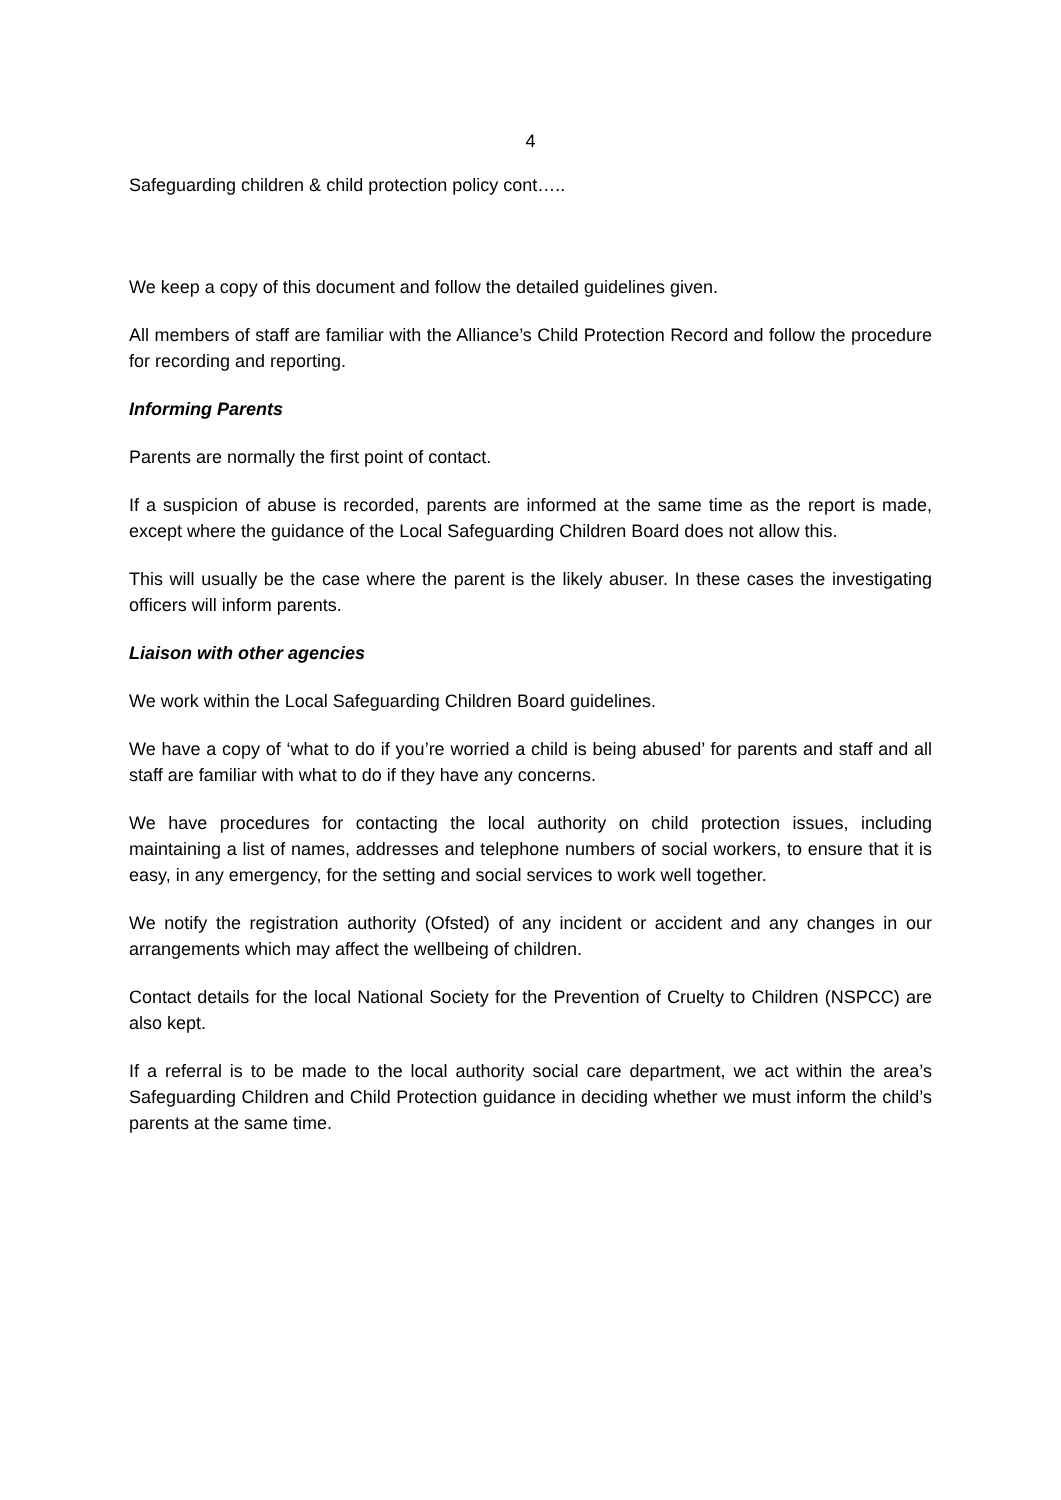4
Safeguarding children & child protection policy cont…..
We keep a copy of this document and follow the detailed guidelines given.
All members of staff are familiar with the Alliance’s Child Protection Record and follow the procedure for recording and reporting.
Informing Parents
Parents are normally the first point of contact.
If a suspicion of abuse is recorded, parents are informed at the same time as the report is made, except where the guidance of the Local Safeguarding Children Board does not allow this.
This will usually be the case where the parent is the likely abuser. In these cases the investigating officers will inform parents.
Liaison with other agencies
We work within the Local Safeguarding Children Board guidelines.
We have a copy of ‘what to do if you’re worried a child is being abused’ for parents and staff and all staff are familiar with what to do if they have any concerns.
We have procedures for contacting the local authority on child protection issues, including maintaining a list of names, addresses and telephone numbers of social workers, to ensure that it is easy, in any emergency, for the setting and social services to work well together.
We notify the registration authority (Ofsted) of any incident or accident and any changes in our arrangements which may affect the wellbeing of children.
Contact details for the local National Society for the Prevention of Cruelty to Children (NSPCC) are also kept.
If a referral is to be made to the local authority social care department, we act within the area’s Safeguarding Children and Child Protection guidance in deciding whether we must inform the child’s parents at the same time.